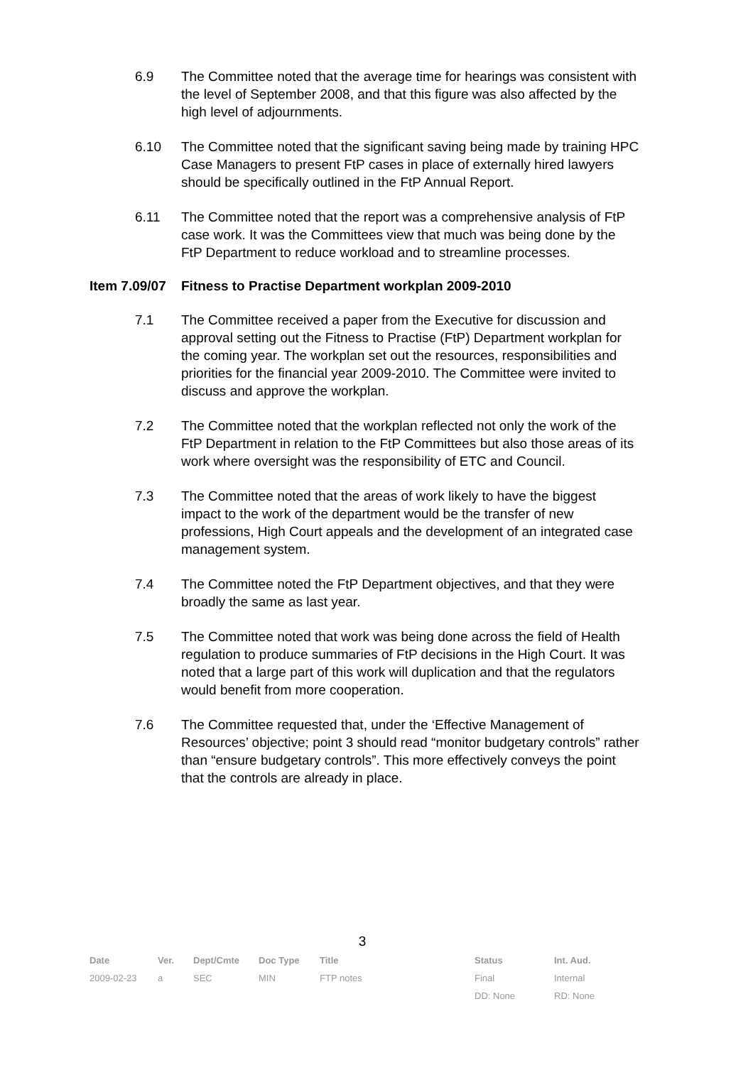6.9 The Committee noted that the average time for hearings was consistent with the level of September 2008, and that this figure was also affected by the high level of adjournments.
6.10 The Committee noted that the significant saving being made by training HPC Case Managers to present FtP cases in place of externally hired lawyers should be specifically outlined in the FtP Annual Report.
6.11 The Committee noted that the report was a comprehensive analysis of FtP case work. It was the Committees view that much was being done by the FtP Department to reduce workload and to streamline processes.
Item 7.09/07
Fitness to Practise Department workplan 2009-2010
7.1 The Committee received a paper from the Executive for discussion and approval setting out the Fitness to Practise (FtP) Department workplan for the coming year. The workplan set out the resources, responsibilities and priorities for the financial year 2009-2010. The Committee were invited to discuss and approve the workplan.
7.2 The Committee noted that the workplan reflected not only the work of the FtP Department in relation to the FtP Committees but also those areas of its work where oversight was the responsibility of ETC and Council.
7.3 The Committee noted that the areas of work likely to have the biggest impact to the work of the department would be the transfer of new professions, High Court appeals and the development of an integrated case management system.
7.4 The Committee noted the FtP Department objectives, and that they were broadly the same as last year.
7.5 The Committee noted that work was being done across the field of Health regulation to produce summaries of FtP decisions in the High Court. It was noted that a large part of this work will duplication and that the regulators would benefit from more cooperation.
7.6 The Committee requested that, under the ‘Effective Management of Resources’ objective; point 3 should read “monitor budgetary controls” rather than “ensure budgetary controls”. This more effectively conveys the point that the controls are already in place.
3
| Date | Ver. | Dept/Cmte | Doc Type | Title | Status | Int. Aud. |
| --- | --- | --- | --- | --- | --- | --- |
| 2009-02-23 | a | SEC | MIN | FTP notes | Final | Internal |
| | | | | | DD: None | RD: None |